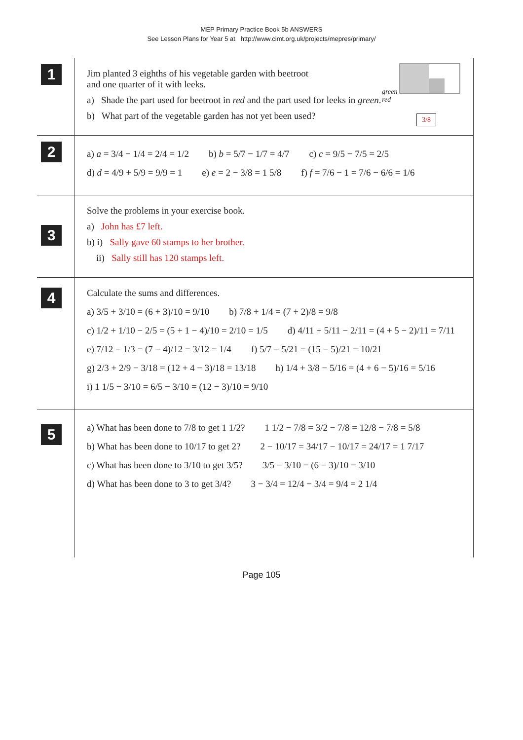MEP Primary Practice Book 5b ANSWERS
See Lesson Plans for Year 5 at http://www.cimt.org.uk/projects/mepres/primary/
1
Jim planted 3 eighths of his vegetable garden with beetroot
and one quarter of it with leeks.
a) Shade the part used for beetroot in red and the part used for leeks in green.
b) What part of the vegetable garden has not yet been used?
green
red
3/8
2
a) a = 3/4 − 1/4 = 2/4 = 1/2 b) b = 5/7 − 1/7 = 4/7 c) c = 9/5 − 7/5 = 2/5
d) d = 4/9 + 5/9 = 9/9 = 1 e) e = 2 − 3/8 = 1 5/8 f) f = 7/6 − 1 = 7/6 − 6/6 = 1/6
3
Solve the problems in your exercise book.
a) John has £7 left.
b) i) Sally gave 60 stamps to her brother.
ii) Sally still has 120 stamps left.
4
Calculate the sums and differences.
a) 3/5 + 3/10 = (6 + 3)/10 = 9/10 b) 7/8 + 1/4 = (7 + 2)/8 = 9/8
c) 1/2 + 1/10 − 2/5 = (5 + 1 − 4)/10 = 2/10 = 1/5 d) 4/11 + 5/11 − 2/11 = (4 + 5 − 2)/11 = 7/11
e) 7/12 − 1/3 = (7 − 4)/12 = 3/12 = 1/4 f) 5/7 − 5/21 = (15 − 5)/21 = 10/21
g) 2/3 + 2/9 − 3/18 = (12 + 4 − 3)/18 = 13/18 h) 1/4 + 3/8 − 5/16 = (4 + 6 − 5)/16 = 5/16
i) 1 1/5 − 3/10 = 6/5 − 3/10 = (12 − 3)/10 = 9/10
5
a) What has been done to 7/8 to get 1 1/2? 1 1/2 − 7/8 = 3/2 − 7/8 = 12/8 − 7/8 = 5/8
b) What has been done to 10/17 to get 2? 2 − 10/17 = 34/17 − 10/17 = 24/17 = 1 7/17
c) What has been done to 3/10 to get 3/5? 3/5 − 3/10 = (6 − 3)/10 = 3/10
d) What has been done to 3 to get 3/4? 3 − 3/4 = 12/4 − 3/4 = 9/4 = 2 1/4
Page 105